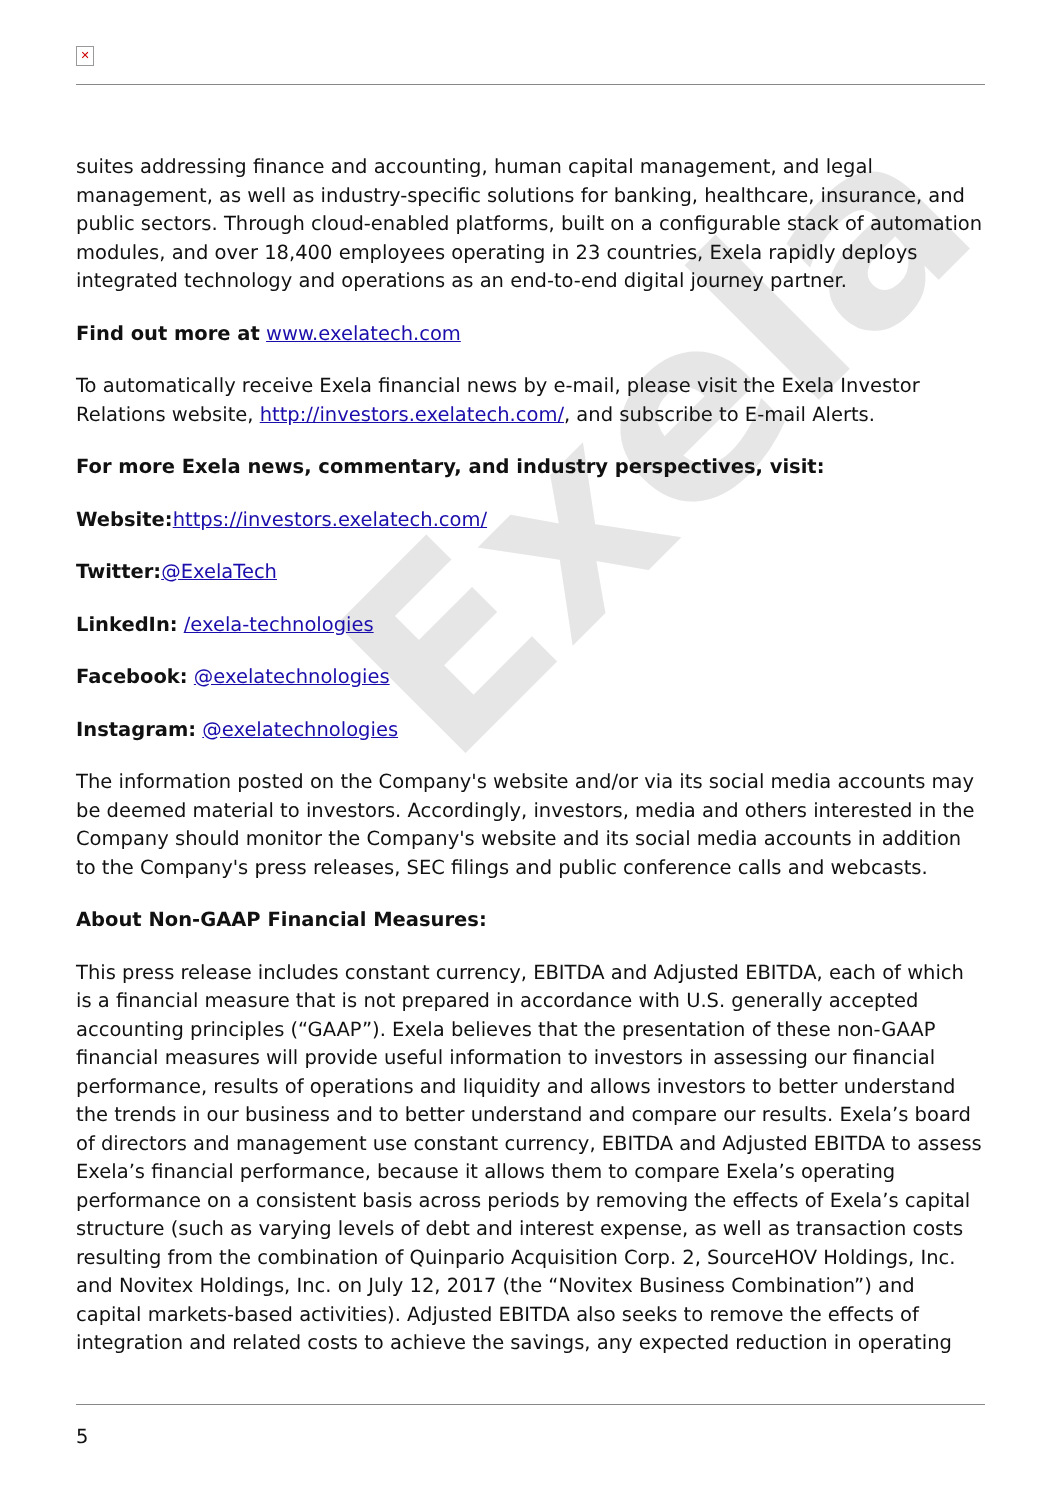Exela
✕
suites addressing finance and accounting, human capital management, and legal management, as well as industry-specific solutions for banking, healthcare, insurance, and public sectors. Through cloud-enabled platforms, built on a configurable stack of automation modules, and over 18,400 employees operating in 23 countries, Exela rapidly deploys integrated technology and operations as an end-to-end digital journey partner.
Find out more at www.exelatech.com
To automatically receive Exela financial news by e-mail, please visit the Exela Investor Relations website, http://investors.exelatech.com/, and subscribe to E-mail Alerts.
For more Exela news, commentary, and industry perspectives, visit:
Website: https://investors.exelatech.com/
Twitter:@ExelaTech
LinkedIn: /exela-technologies
Facebook: @exelatechnologies
Instagram: @exelatechnologies
The information posted on the Company's website and/or via its social media accounts may be deemed material to investors. Accordingly, investors, media and others interested in the Company should monitor the Company's website and its social media accounts in addition to the Company's press releases, SEC filings and public conference calls and webcasts.
About Non-GAAP Financial Measures:
This press release includes constant currency, EBITDA and Adjusted EBITDA, each of which is a financial measure that is not prepared in accordance with U.S. generally accepted accounting principles (“GAAP”). Exela believes that the presentation of these non-GAAP financial measures will provide useful information to investors in assessing our financial performance, results of operations and liquidity and allows investors to better understand the trends in our business and to better understand and compare our results. Exela’s board of directors and management use constant currency, EBITDA and Adjusted EBITDA to assess Exela’s financial performance, because it allows them to compare Exela’s operating performance on a consistent basis across periods by removing the effects of Exela’s capital structure (such as varying levels of debt and interest expense, as well as transaction costs resulting from the combination of Quinpario Acquisition Corp. 2, SourceHOV Holdings, Inc. and Novitex Holdings, Inc. on July 12, 2017 (the “Novitex Business Combination”) and capital markets-based activities). Adjusted EBITDA also seeks to remove the effects of integration and related costs to achieve the savings, any expected reduction in operating
5